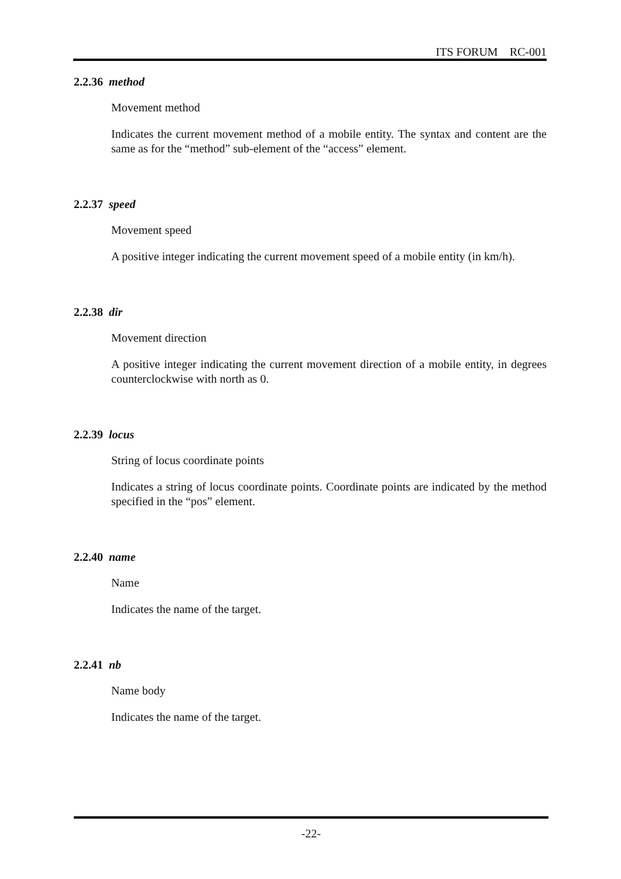ITS FORUM RC-001
2.2.36 method
Movement method
Indicates the current movement method of a mobile entity. The syntax and content are the same as for the “method” sub-element of the “access” element.
2.2.37 speed
Movement speed
A positive integer indicating the current movement speed of a mobile entity (in km/h).
2.2.38 dir
Movement direction
A positive integer indicating the current movement direction of a mobile entity, in degrees counterclockwise with north as 0.
2.2.39 locus
String of locus coordinate points
Indicates a string of locus coordinate points. Coordinate points are indicated by the method specified in the “pos” element.
2.2.40 name
Name
Indicates the name of the target.
2.2.41 nb
Name body
Indicates the name of the target.
-22-